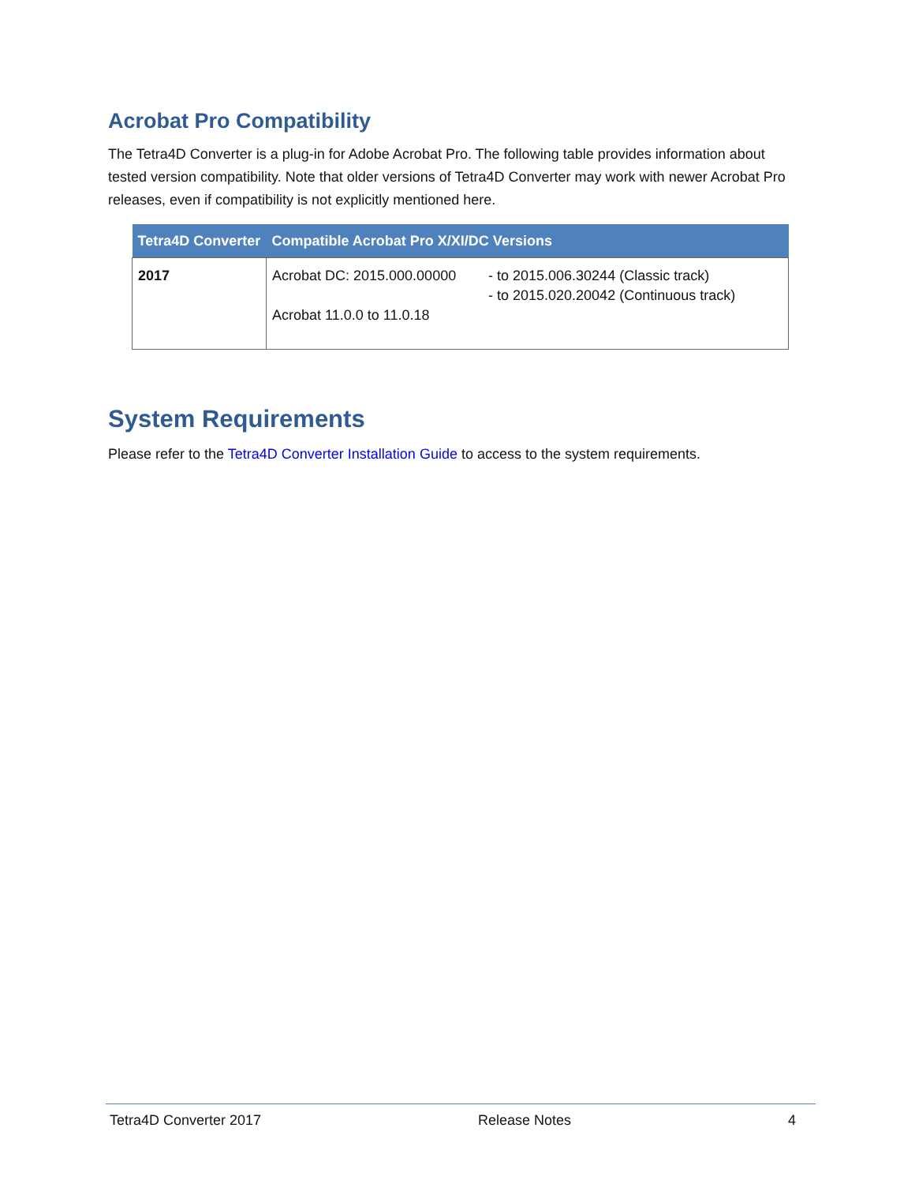Acrobat Pro Compatibility
The Tetra4D Converter is a plug-in for Adobe Acrobat Pro. The following table provides information about tested version compatibility. Note that older versions of Tetra4D Converter may work with newer Acrobat Pro releases, even if compatibility is not explicitly mentioned here.
| Tetra4D Converter | Compatible Acrobat Pro X/XI/DC Versions | |
| --- | --- | --- |
| 2017 | Acrobat DC: 2015.000.00000 Acrobat 11.0.0 to 11.0.18 | - to 2015.006.30244 (Classic track) - to 2015.020.20042 (Continuous track) |
System Requirements
Please refer to the Tetra4D Converter Installation Guide to access to the system requirements.
Tetra4D Converter 2017 Release Notes 4